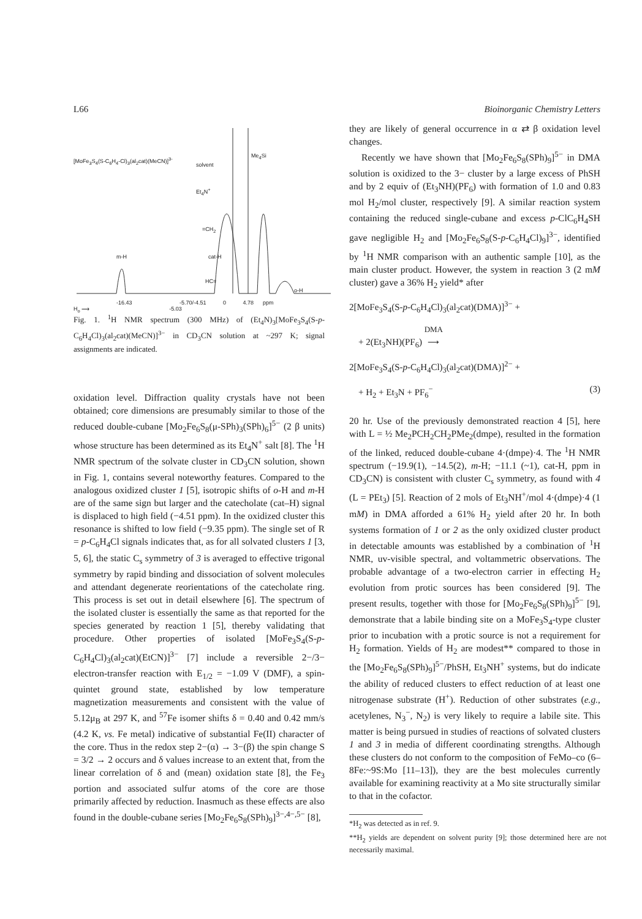L66 Bioinorganic Chemistry Letters
[MoFe<sub>3</sub>S<sub>4</sub>(S-C<sub>6</sub>H<sub>4</sub>-Cl)<sub>3</sub>(al<sub>2</sub>cat)(MeCN)]<sup>3-</sup>
solvent
Me<sub>4</sub>Si
Et<sub>4</sub>N<sup>+</sup>
=CH<sub>2</sub>
m-H cat-H
HC=
o-H
-16.43 -5.70/-4.51 0 4.78 ppm
H<sub>o</sub> ⟶ -5.03
Fig. 1. <sup>1</sup>H NMR spectrum (300 MHz) of (Et<sub>4</sub>N)<sub>3</sub>[MoFe<sub>3</sub>S<sub>4</sub>(S-p-C<sub>6</sub>H<sub>4</sub>Cl)<sub>3</sub>(al<sub>2</sub>cat)(MeCN)]<sup>3−</sup> in CD<sub>3</sub>CN solution at ~297 K; signal assignments are indicated.
oxidation level. Diffraction quality crystals have not been obtained; core dimensions are presumably similar to those of the reduced double-cubane [Mo<sub>2</sub>Fe<sub>6</sub>S<sub>8</sub>(μ-SPh)<sub>3</sub>(SPh)<sub>6</sub>]<sup>5−</sup> (2 β units) whose structure has been determined as its Et<sub>4</sub>N<sup>+</sup> salt [8]. The <sup>1</sup>H NMR spectrum of the solvate cluster in CD<sub>3</sub>CN solution, shown in Fig. 1, contains several noteworthy features. Compared to the analogous oxidized cluster 1 [5], isotropic shifts of o-H and m-H are of the same sign but larger and the catecholate (cat–H) signal is displaced to high field (−4.51 ppm). In the oxidized cluster this resonance is shifted to low field (−9.35 ppm). The single set of R = p-C<sub>6</sub>H<sub>4</sub>Cl signals indicates that, as for all solvated clusters 1 [3, 5, 6], the static C<sub>s</sub> symmetry of 3 is averaged to effective trigonal symmetry by rapid binding and dissociation of solvent molecules and attendant degenerate reorientations of the catecholate ring. This process is set out in detail elsewhere [6]. The spectrum of the isolated cluster is essentially the same as that reported for the species generated by reaction 1 [5], thereby validating that procedure. Other properties of isolated [MoFe<sub>3</sub>S<sub>4</sub>(S-p-C<sub>6</sub>H<sub>4</sub>Cl)<sub>3</sub>(al<sub>2</sub>cat)(EtCN)]<sup>3−</sup> [7] include a reversible 2−/3− electron-transfer reaction with E<sub>1/2</sub> = −1.09 V (DMF), a spin-quintet ground state, established by low temperature magnetization measurements and consistent with the value of 5.12μ<sub>B</sub> at 297 K, and <sup>57</sup>Fe isomer shifts δ = 0.40 and 0.42 mm/s (4.2 K, vs. Fe metal) indicative of substantial Fe(II) character of the core. Thus in the redox step 2−(α) → 3−(β) the spin change S = 3/2 → 2 occurs and δ values increase to an extent that, from the linear correlation of δ and (mean) oxidation state [8], the Fe<sub>3</sub> portion and associated sulfur atoms of the core are those primarily affected by reduction. Inasmuch as these effects are also found in the double-cubane series [Mo<sub>2</sub>Fe<sub>6</sub>S<sub>8</sub>(SPh)<sub>9</sub>]<sup>3−,4−,5−</sup> [8],
they are likely of general occurrence in α ⇄ β oxidation level changes.
Recently we have shown that [Mo<sub>2</sub>Fe<sub>6</sub>S<sub>8</sub>(SPh)<sub>9</sub>]<sup>5−</sup> in DMA solution is oxidized to the 3− cluster by a large excess of PhSH and by 2 equiv of (Et<sub>3</sub>NH)(PF<sub>6</sub>) with formation of 1.0 and 0.83 mol H<sub>2</sub>/mol cluster, respectively [9]. A similar reaction system containing the reduced single-cubane and excess p-ClC<sub>6</sub>H<sub>4</sub>SH gave negligible H<sub>2</sub> and [Mo<sub>2</sub>Fe<sub>6</sub>S<sub>8</sub>(S-p-C<sub>6</sub>H<sub>4</sub>Cl)<sub>9</sub>]<sup>3−</sup>, identified by <sup>1</sup>H NMR comparison with an authentic sample [10], as the main cluster product. However, the system in reaction 3 (2 mM cluster) gave a 36% H<sub>2</sub> yield* after
2[MoFe<sub>3</sub>S<sub>4</sub>(S-p-C<sub>6</sub>H<sub>4</sub>Cl)<sub>3</sub>(al<sub>2</sub>cat)(DMA)]<sup>3−</sup> +
+ 2(Et<sub>3</sub>NH)(PF<sub>6</sub>) DMA
⟶
2[MoFe<sub>3</sub>S<sub>4</sub>(S-p-C<sub>6</sub>H<sub>4</sub>Cl)<sub>3</sub>(al<sub>2</sub>cat)(DMA)]<sup>2−</sup> +
+ H<sub>2</sub> + Et<sub>3</sub>N + PF<sub>6</sub><sup>−</sup> (3)
20 hr. Use of the previously demonstrated reaction 4 [5], here with L = ½ Me<sub>2</sub>PCH<sub>2</sub>CH<sub>2</sub>PMe<sub>2</sub>(dmpe), resulted in the formation of the linked, reduced double-cubane 4·(dmpe)·4. The <sup>1</sup>H NMR spectrum (−19.9(1), −14.5(2), m-H; −11.1 (~1), cat-H, ppm in CD<sub>3</sub>CN) is consistent with cluster C<sub>s</sub> symmetry, as found with 4 (L = PEt<sub>3</sub>) [5]. Reaction of 2 mols of Et<sub>3</sub>NH<sup>+</sup>/mol 4·(dmpe)·4 (1 mM) in DMA afforded a 61% H<sub>2</sub> yield after 20 hr. In both systems formation of 1 or 2 as the only oxidized cluster product in detectable amounts was established by a combination of <sup>1</sup>H NMR, uv-visible spectral, and voltammetric observations. The probable advantage of a two-electron carrier in effecting H<sub>2</sub> evolution from protic sources has been considered [9]. The present results, together with those for [Mo<sub>2</sub>Fe<sub>6</sub>S<sub>8</sub>(SPh)<sub>9</sub>]<sup>5−</sup> [9], demonstrate that a labile binding site on a MoFe<sub>3</sub>S<sub>4</sub>-type cluster prior to incubation with a protic source is not a requirement for H<sub>2</sub> formation. Yields of H<sub>2</sub> are modest** compared to those in the [Mo<sub>2</sub>Fe<sub>6</sub>S<sub>8</sub>(SPh)<sub>9</sub>]<sup>5−</sup>/PhSH, Et<sub>3</sub>NH<sup>+</sup> systems, but do indicate the ability of reduced clusters to effect reduction of at least one nitrogenase substrate (H<sup>+</sup>). Reduction of other substrates (e.g., acetylenes, N<sub>3</sub><sup>−</sup>, N<sub>2</sub>) is very likely to require a labile site. This matter is being pursued in studies of reactions of solvated clusters 1 and 3 in media of different coordinating strengths. Although these clusters do not conform to the composition of FeMo–co (6–8Fe:~9S:Mo [11–13]), they are the best molecules currently available for examining reactivity at a Mo site structurally similar to that in the cofactor.
*H<sub>2</sub> was detected as in ref. 9.
**H<sub>2</sub> yields are dependent on solvent purity [9]; those determined here are not necessarily maximal.